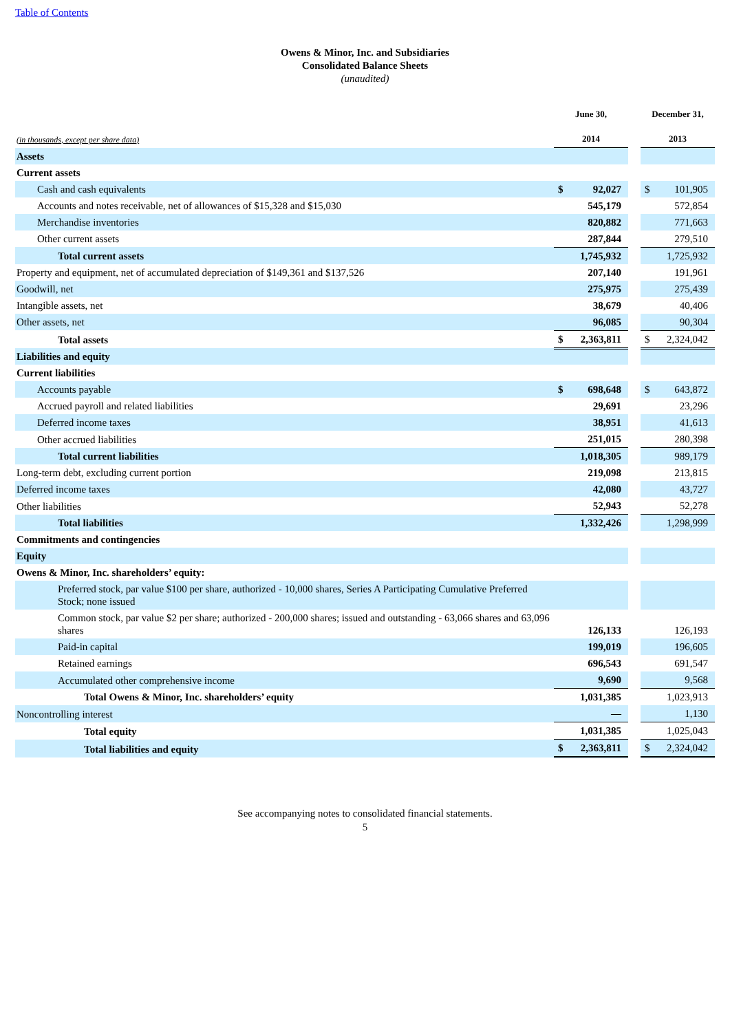Table of Contents
Owens & Minor, Inc. and Subsidiaries
Consolidated Balance Sheets
(unaudited)
| (in thousands, except per share data) | June 30, 2014 | | | December 31, 2013 | |
| Assets | | | | | |
| Current assets | | | | | |
| Cash and cash equivalents | $ | 92,027 | | $ | 101,905 |
| Accounts and notes receivable, net of allowances of $15,328 and $15,030 | | 545,179 | | | 572,854 |
| Merchandise inventories | | 820,882 | | | 771,663 |
| Other current assets | | 287,844 | | | 279,510 |
| Total current assets | | 1,745,932 | | | 1,725,932 |
| Property and equipment, net of accumulated depreciation of $149,361 and $137,526 | | 207,140 | | | 191,961 |
| Goodwill, net | | 275,975 | | | 275,439 |
| Intangible assets, net | | 38,679 | | | 40,406 |
| Other assets, net | | 96,085 | | | 90,304 |
| Total assets | $ | 2,363,811 | | $ | 2,324,042 |
| Liabilities and equity | | | | | |
| Current liabilities | | | | | |
| Accounts payable | $ | 698,648 | | $ | 643,872 |
| Accrued payroll and related liabilities | | 29,691 | | | 23,296 |
| Deferred income taxes | | 38,951 | | | 41,613 |
| Other accrued liabilities | | 251,015 | | | 280,398 |
| Total current liabilities | | 1,018,305 | | | 989,179 |
| Long-term debt, excluding current portion | | 219,098 | | | 213,815 |
| Deferred income taxes | | 42,080 | | | 43,727 |
| Other liabilities | | 52,943 | | | 52,278 |
| Total liabilities | | 1,332,426 | | | 1,298,999 |
| Commitments and contingencies | | | | | |
| Equity | | | | | |
| Owens & Minor, Inc. shareholders’ equity: | | | | | |
| Preferred stock, par value $100 per share, authorized - 10,000 shares, Series A Participating Cumulative Preferred Stock; none issued | | | | | |
| Common stock, par value $2 per share; authorized - 200,000 shares; issued and outstanding - 63,066 shares and 63,096 shares | | 126,133 | | | 126,193 |
| Paid-in capital | | 199,019 | | | 196,605 |
| Retained earnings | | 696,543 | | | 691,547 |
| Accumulated other comprehensive income | | 9,690 | | | 9,568 |
| Total Owens & Minor, Inc. shareholders’ equity | | 1,031,385 | | | 1,023,913 |
| Noncontrolling interest | | — | | | 1,130 |
| Total equity | | 1,031,385 | | | 1,025,043 |
| Total liabilities and equity | $ | 2,363,811 | | $ | 2,324,042 |
See accompanying notes to consolidated financial statements.
5